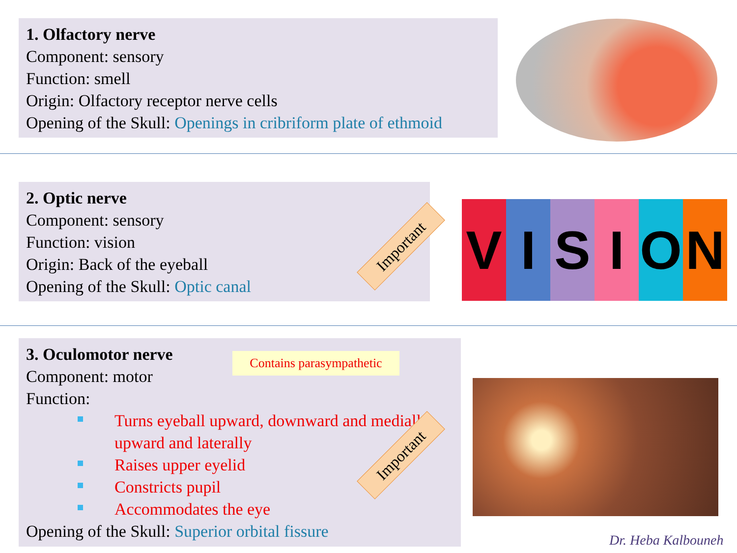1. Olfactory nerve
Component: sensory
Function: smell
Origin: Olfactory receptor nerve cells
Opening of the Skull: Openings in cribriform plate of ethmoid
2. Optic nerve
Component: sensory
Function: vision
Origin: Back of the eyeball
Opening of the Skull: Optic canal
Important V I S I O N
3. Oculomotor nerve
Component: motor
Function:
Turns eyeball upward, downward and medially, upward and laterally
Raises upper eyelid
Constricts pupil
Accommodates the eye
Opening of the Skull: Superior orbital fissure
Contains parasympathetic
Important
Dr. Heba Kalbouneh